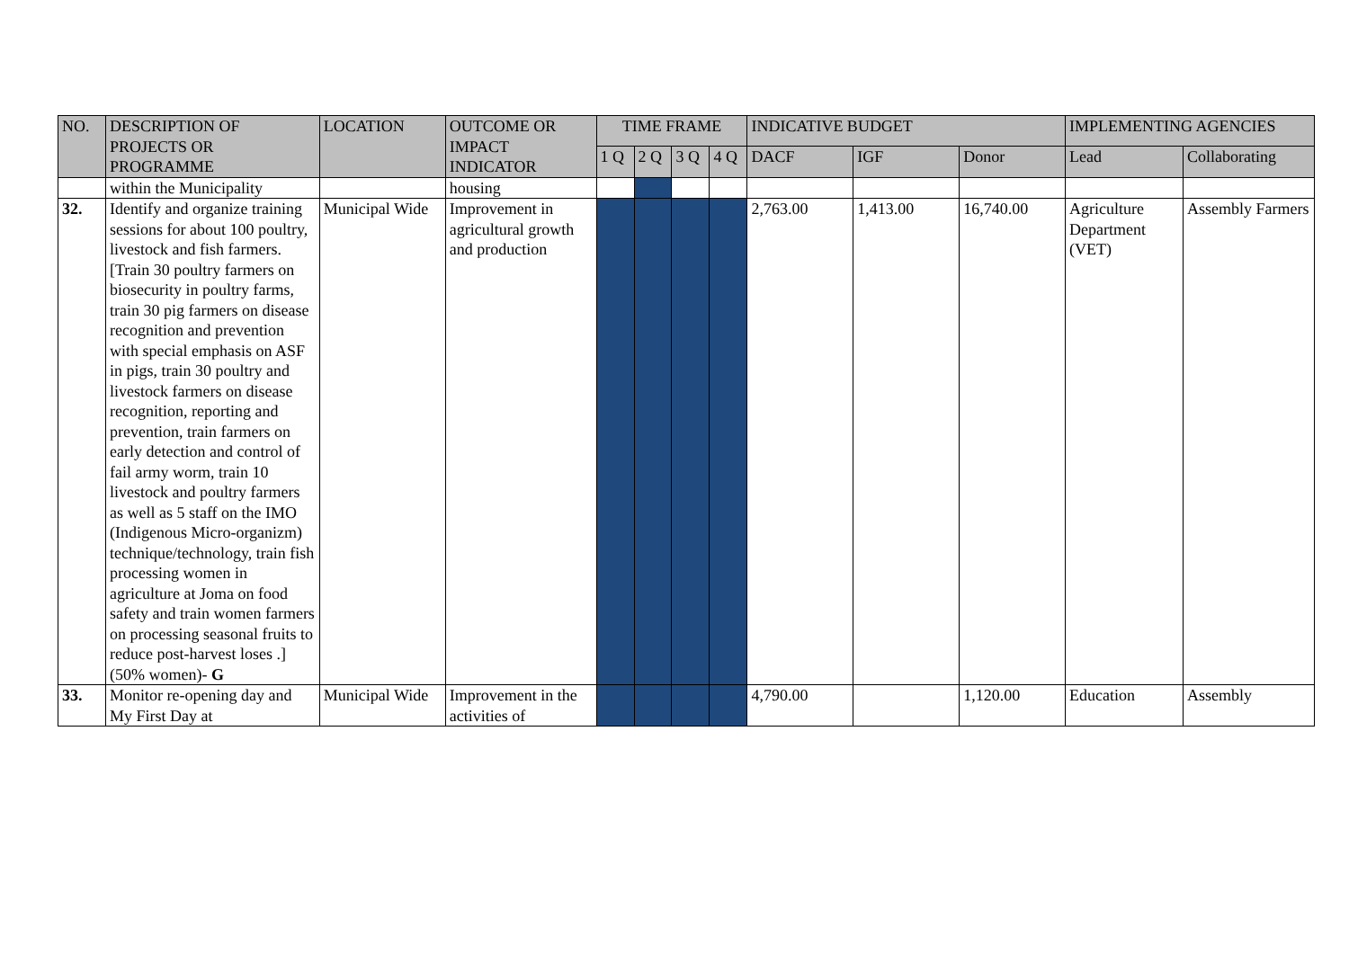| NO. | DESCRIPTION OF PROJECTS OR PROGRAMME | LOCATION | OUTCOME OR IMPACT INDICATOR | TIME FRAME | | | | INDICATIVE BUDGET | | | IMPLEMENTING AGENCIES | |
| --- | --- | --- | --- | --- | --- | --- | --- | --- | --- | --- | --- | --- |
| | | | | 1 Q | 2 Q | 3 Q | 4 Q | DACF | IGF | Donor | Lead | Collaborating |
| | within the Municipality | | housing | | | | | | | | | |
| 32. | Identify and organize training sessions for about 100 poultry, livestock and fish farmers. [Train 30 poultry farmers on biosecurity in poultry farms, train 30 pig farmers on disease recognition and prevention with special emphasis on ASF in pigs, train 30 poultry and livestock farmers on disease recognition, reporting and prevention, train farmers on early detection and control of fail army worm, train 10 livestock and poultry farmers as well as 5 staff on the IMO (Indigenous Micro-organizm) technique/technology, train fish processing women in agriculture at Joma on food safety and train women farmers on processing seasonal fruits to reduce post-harvest loses .] (50% women)- G | Municipal Wide | Improvement in agricultural growth and production | | | | | 2,763.00 | 1,413.00 | 16,740.00 | Agriculture Department (VET) | Assembly Farmers |
| 33. | Monitor re-opening day and My First Day at | Municipal Wide | Improvement in the activities of | | | | | 4,790.00 | | 1,120.00 | Education | Assembly |